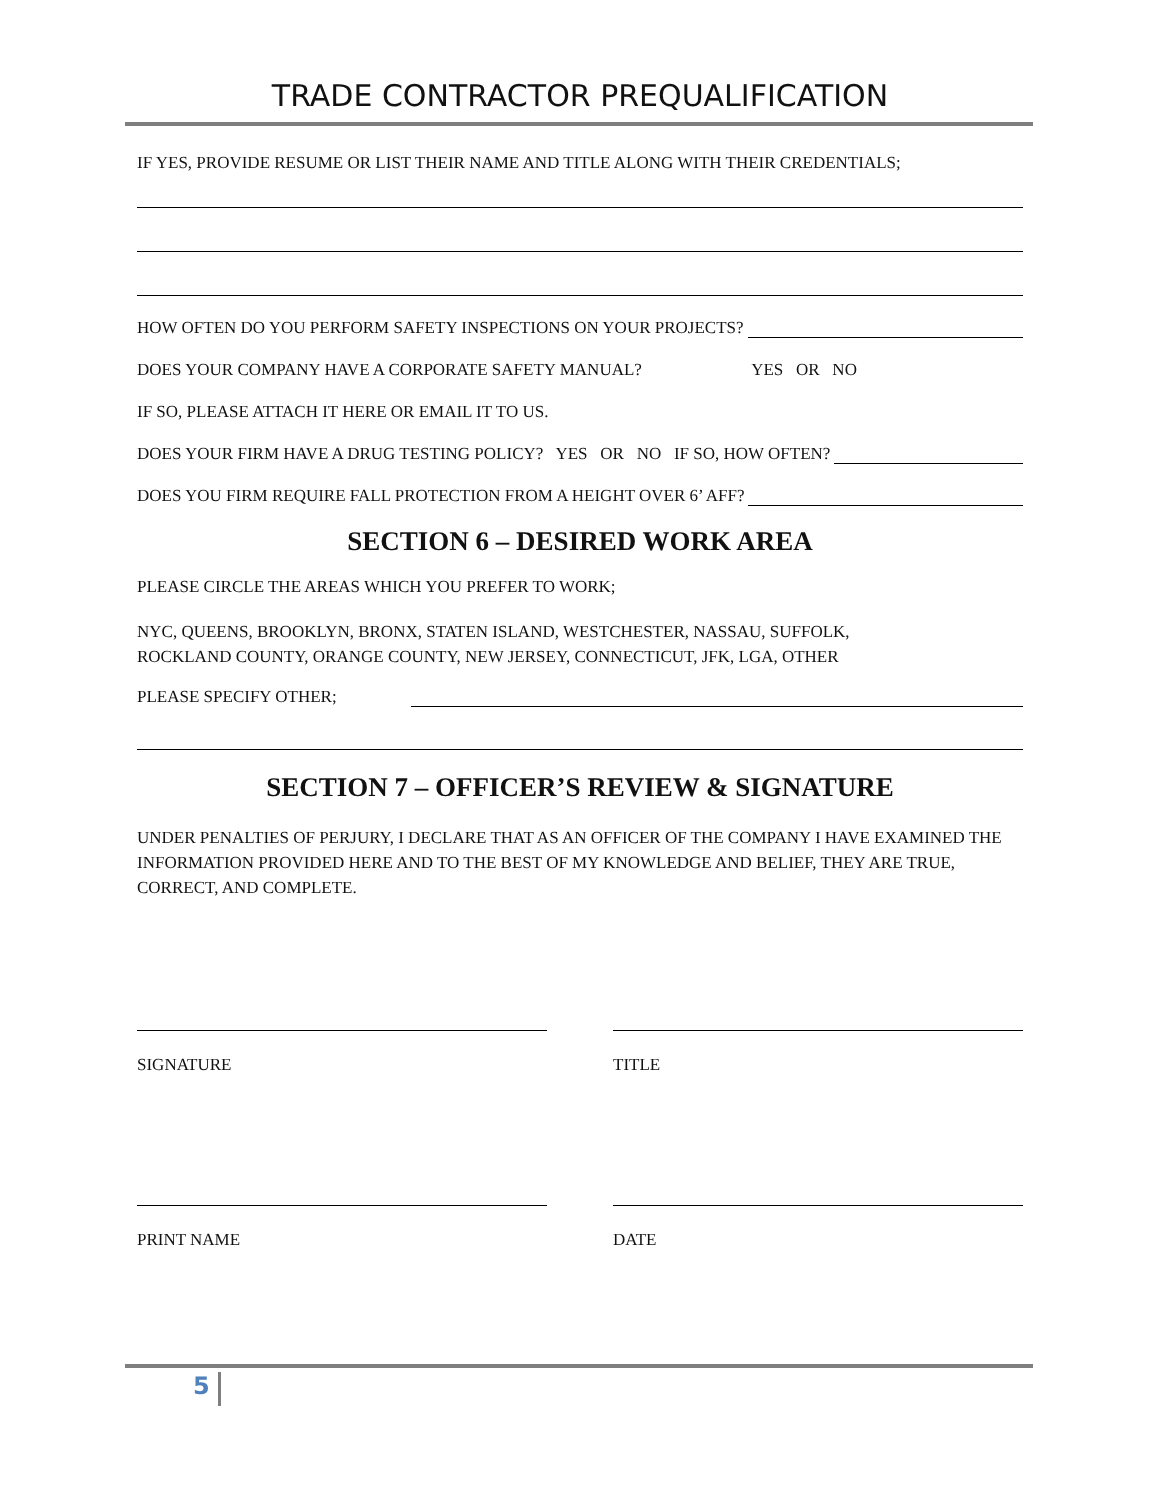TRADE CONTRACTOR PREQUALIFICATION
IF YES, PROVIDE RESUME OR LIST THEIR NAME AND TITLE ALONG WITH THEIR CREDENTIALS;
HOW OFTEN DO YOU PERFORM SAFETY INSPECTIONS ON YOUR PROJECTS?
DOES YOUR COMPANY HAVE A CORPORATE SAFETY MANUAL? YES OR NO
IF SO, PLEASE ATTACH IT HERE OR EMAIL IT TO US.
DOES YOUR FIRM HAVE A DRUG TESTING POLICY? YES OR NO IF SO, HOW OFTEN?
DOES YOU FIRM REQUIRE FALL PROTECTION FROM A HEIGHT OVER 6’ AFF?
SECTION 6 – DESIRED WORK AREA
PLEASE CIRCLE THE AREAS WHICH YOU PREFER TO WORK;
NYC, QUEENS, BROOKLYN, BRONX, STATEN ISLAND, WESTCHESTER, NASSAU, SUFFOLK,
ROCKLAND COUNTY, ORANGE COUNTY, NEW JERSEY, CONNECTICUT, JFK, LGA, OTHER
PLEASE SPECIFY OTHER;
SECTION 7 – OFFICER’S REVIEW & SIGNATURE
UNDER PENALTIES OF PERJURY, I DECLARE THAT AS AN OFFICER OF THE COMPANY I HAVE EXAMINED THE INFORMATION PROVIDED HERE AND TO THE BEST OF MY KNOWLEDGE AND BELIEF, THEY ARE TRUE, CORRECT, AND COMPLETE.
SIGNATURE TITLE
PRINT NAME DATE
5